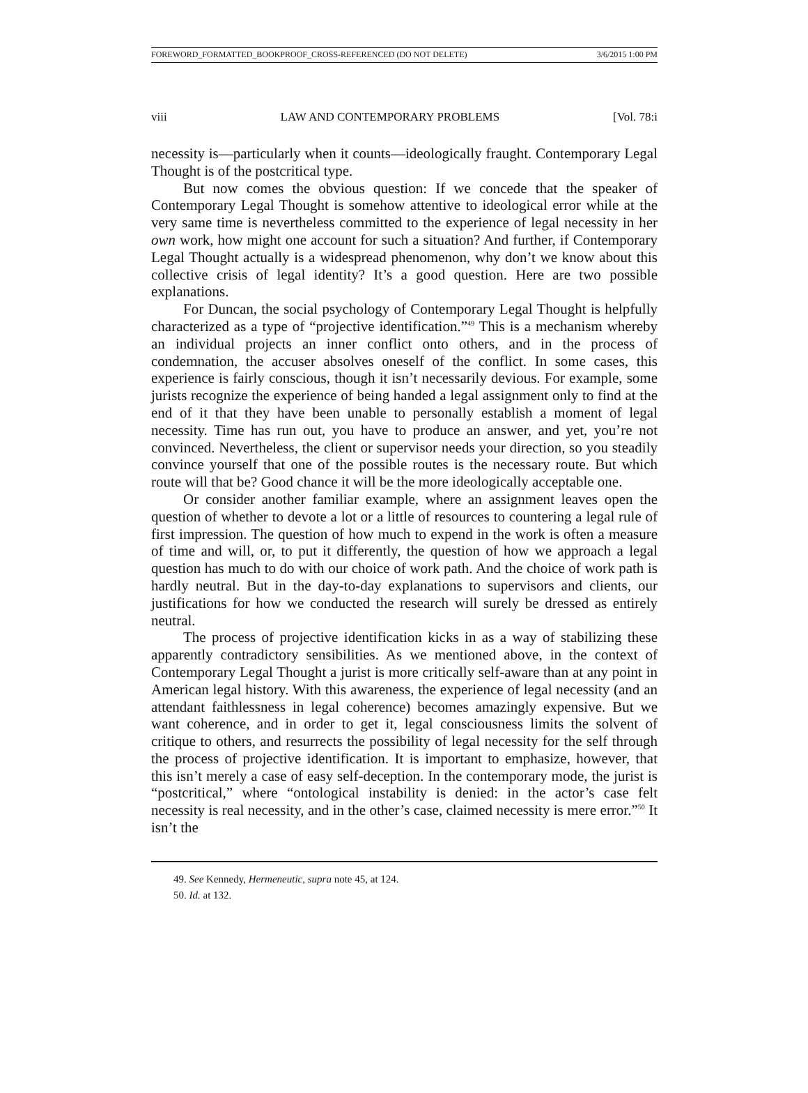FOREWORD_FORMATTED_BOOKPROOF_CROSS-REFERENCED (DO NOT DELETE) 3/6/2015 1:00 PM
viii LAW AND CONTEMPORARY PROBLEMS [Vol. 78:i
necessity is—particularly when it counts—ideologically fraught. Contemporary Legal Thought is of the postcritical type.
But now comes the obvious question: If we concede that the speaker of Contemporary Legal Thought is somehow attentive to ideological error while at the very same time is nevertheless committed to the experience of legal necessity in her own work, how might one account for such a situation? And further, if Contemporary Legal Thought actually is a widespread phenomenon, why don’t we know about this collective crisis of legal identity? It’s a good question. Here are two possible explanations.
For Duncan, the social psychology of Contemporary Legal Thought is helpfully characterized as a type of “projective identification.”<sup>49</sup> This is a mechanism whereby an individual projects an inner conflict onto others, and in the process of condemnation, the accuser absolves oneself of the conflict. In some cases, this experience is fairly conscious, though it isn’t necessarily devious. For example, some jurists recognize the experience of being handed a legal assignment only to find at the end of it that they have been unable to personally establish a moment of legal necessity. Time has run out, you have to produce an answer, and yet, you’re not convinced. Nevertheless, the client or supervisor needs your direction, so you steadily convince yourself that one of the possible routes is the necessary route. But which route will that be? Good chance it will be the more ideologically acceptable one.
Or consider another familiar example, where an assignment leaves open the question of whether to devote a lot or a little of resources to countering a legal rule of first impression. The question of how much to expend in the work is often a measure of time and will, or, to put it differently, the question of how we approach a legal question has much to do with our choice of work path. And the choice of work path is hardly neutral. But in the day-to-day explanations to supervisors and clients, our justifications for how we conducted the research will surely be dressed as entirely neutral.
The process of projective identification kicks in as a way of stabilizing these apparently contradictory sensibilities. As we mentioned above, in the context of Contemporary Legal Thought a jurist is more critically self-aware than at any point in American legal history. With this awareness, the experience of legal necessity (and an attendant faithlessness in legal coherence) becomes amazingly expensive. But we want coherence, and in order to get it, legal consciousness limits the solvent of critique to others, and resurrects the possibility of legal necessity for the self through the process of projective identification. It is important to emphasize, however, that this isn’t merely a case of easy self-deception. In the contemporary mode, the jurist is “postcritical,” where “ontological instability is denied: in the actor’s case felt necessity is real necessity, and in the other’s case, claimed necessity is mere error.”<sup>50</sup> It isn’t the
49. See Kennedy, Hermeneutic, supra note 45, at 124.
50. Id. at 132.